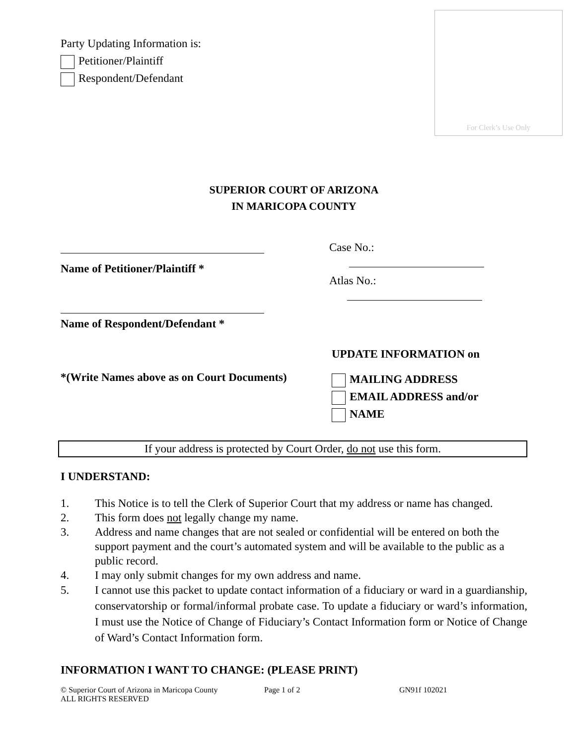Party Updating Information is:
Petitioner/Plaintiff
Respondent/Defendant
For Clerk’s Use Only
SUPERIOR COURT OF ARIZONA
IN MARICOPA COUNTY
Name of Petitioner/Plaintiff *
Name of Respondent/Defendant *
Case No.:
Atlas No.:
*(Write Names above as on Court Documents)
UPDATE INFORMATION on
MAILING ADDRESS
EMAIL ADDRESS and/or
NAME
If your address is protected by Court Order, do not use this form.
I UNDERSTAND:
1. This Notice is to tell the Clerk of Superior Court that my address or name has changed.
2. This form does not legally change my name.
3. Address and name changes that are not sealed or confidential will be entered on both the support payment and the court’s automated system and will be available to the public as a public record.
4. I may only submit changes for my own address and name.
5. I cannot use this packet to update contact information of a fiduciary or ward in a guardianship, conservatorship or formal/informal probate case. To update a fiduciary or ward’s information, I must use the Notice of Change of Fiduciary’s Contact Information form or Notice of Change of Ward’s Contact Information form.
INFORMATION I WANT TO CHANGE: (PLEASE PRINT)
© Superior Court of Arizona in Maricopa County
ALL RIGHTS RESERVED
Page 1 of 2 GN91f 102021